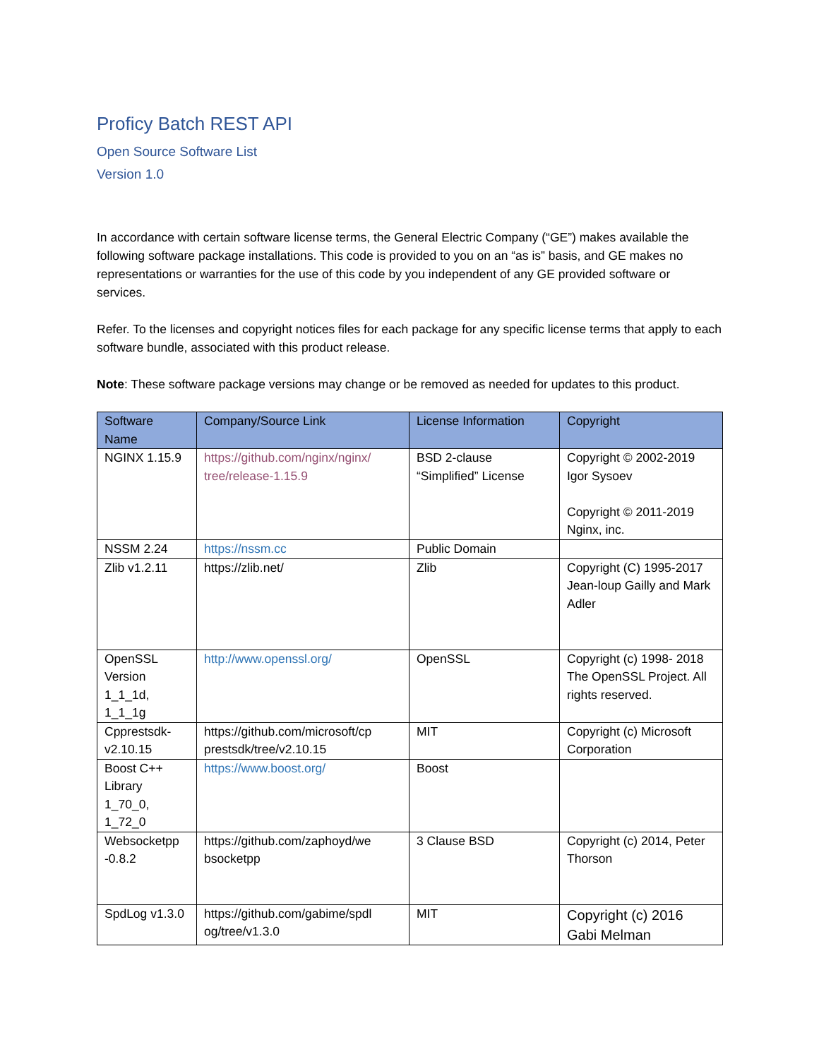Proficy Batch REST API
Open Source Software List
Version 1.0
In accordance with certain software license terms, the General Electric Company (“GE”) makes available the following software package installations. This code is provided to you on an “as is” basis, and GE makes no representations or warranties for the use of this code by you independent of any GE provided software or services.
Refer. To the licenses and copyright notices files for each package for any specific license terms that apply to each software bundle, associated with this product release.
Note: These software package versions may change or be removed as needed for updates to this product.
| Software Name | Company/Source Link | License Information | Copyright |
| --- | --- | --- | --- |
| NGINX 1.15.9 | https://github.com/nginx/nginx/ tree/release-1.15.9 | BSD 2-clause “Simplified” License | Copyright © 2002-2019 Igor Sysoev Copyright © 2011-2019 Nginx, inc. |
| NSSM 2.24 | https://nssm.cc | Public Domain | |
| Zlib v1.2.11 | https://zlib.net/ | Zlib | Copyright (C) 1995-2017 Jean-loup Gailly and Mark Adler |
| OpenSSL Version 1_1_1d, 1_1_1g | http://www.openssl.org/ | OpenSSL | Copyright (c) 1998- 2018 The OpenSSL Project. All rights reserved. |
| Cpprestsdk-v2.10.15 | https://github.com/microsoft/cp prestsdk/tree/v2.10.15 | MIT | Copyright (c) Microsoft Corporation |
| Boost C++ Library 1_70_0, 1_72_0 | https://www.boost.org/ | Boost | |
| Websocketpp -0.8.2 | https://github.com/zaphoyd/we bsocketpp | 3 Clause BSD | Copyright (c) 2014, Peter Thorson |
| SpdLog v1.3.0 | https://github.com/gabime/spdl og/tree/v1.3.0 | MIT | Copyright (c) 2016 Gabi Melman |